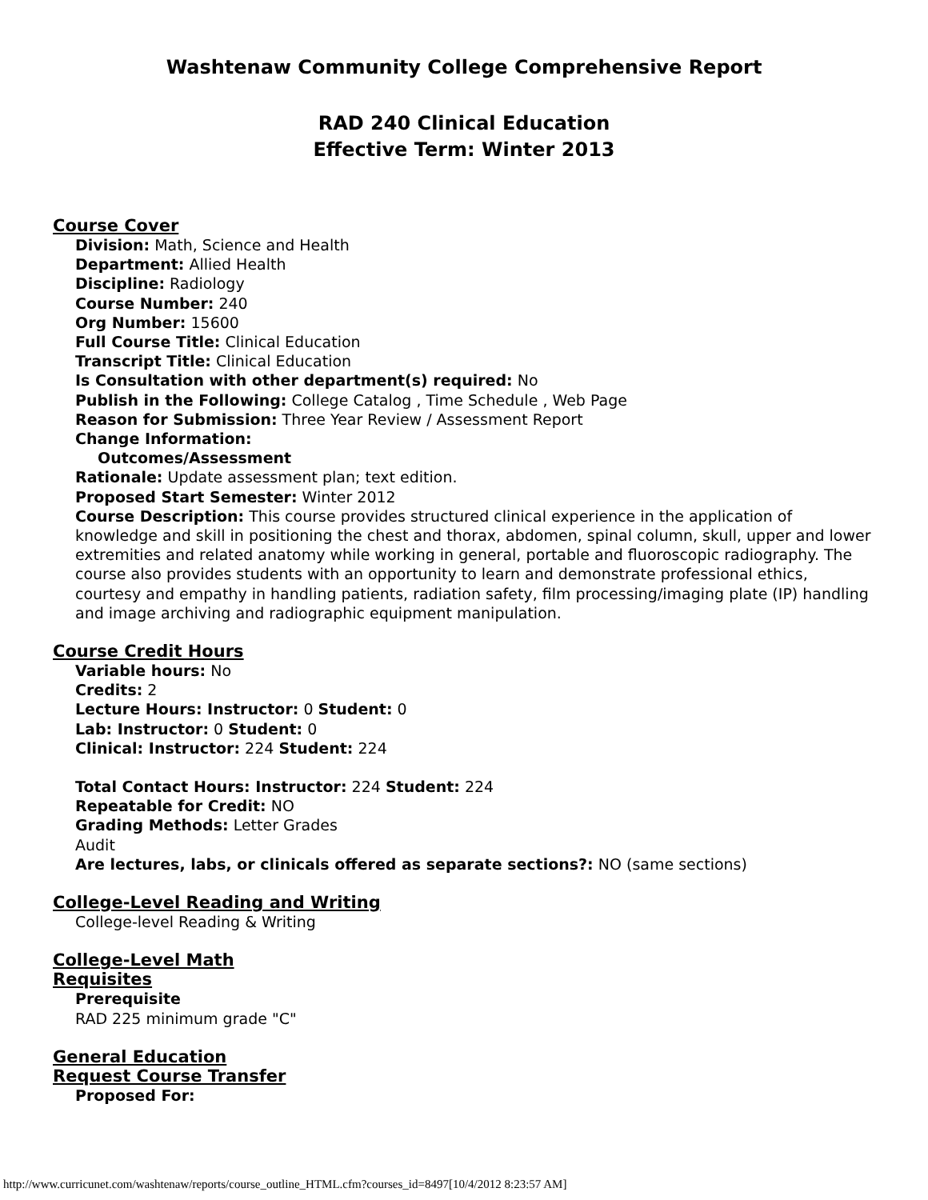Washtenaw Community College Comprehensive Report
RAD 240 Clinical Education
Effective Term: Winter 2013
Course Cover
Division: Math, Science and Health
Department: Allied Health
Discipline: Radiology
Course Number: 240
Org Number: 15600
Full Course Title: Clinical Education
Transcript Title: Clinical Education
Is Consultation with other department(s) required: No
Publish in the Following: College Catalog , Time Schedule , Web Page
Reason for Submission: Three Year Review / Assessment Report
Change Information:
Outcomes/Assessment
Rationale: Update assessment plan; text edition.
Proposed Start Semester: Winter 2012
Course Description: This course provides structured clinical experience in the application of knowledge and skill in positioning the chest and thorax, abdomen, spinal column, skull, upper and lower extremities and related anatomy while working in general, portable and fluoroscopic radiography. The course also provides students with an opportunity to learn and demonstrate professional ethics, courtesy and empathy in handling patients, radiation safety, film processing/imaging plate (IP) handling and image archiving and radiographic equipment manipulation.
Course Credit Hours
Variable hours: No
Credits: 2
Lecture Hours: Instructor: 0 Student: 0
Lab: Instructor: 0 Student: 0
Clinical: Instructor: 224 Student: 224
Total Contact Hours: Instructor: 224 Student: 224
Repeatable for Credit: NO
Grading Methods: Letter Grades
Audit
Are lectures, labs, or clinicals offered as separate sections?: NO (same sections)
College-Level Reading and Writing
College-level Reading & Writing
College-Level Math
Requisites
Prerequisite
RAD 225 minimum grade "C"
General Education
Request Course Transfer
Proposed For:
http://www.curricunet.com/washtenaw/reports/course_outline_HTML.cfm?courses_id=8497[10/4/2012 8:23:57 AM]